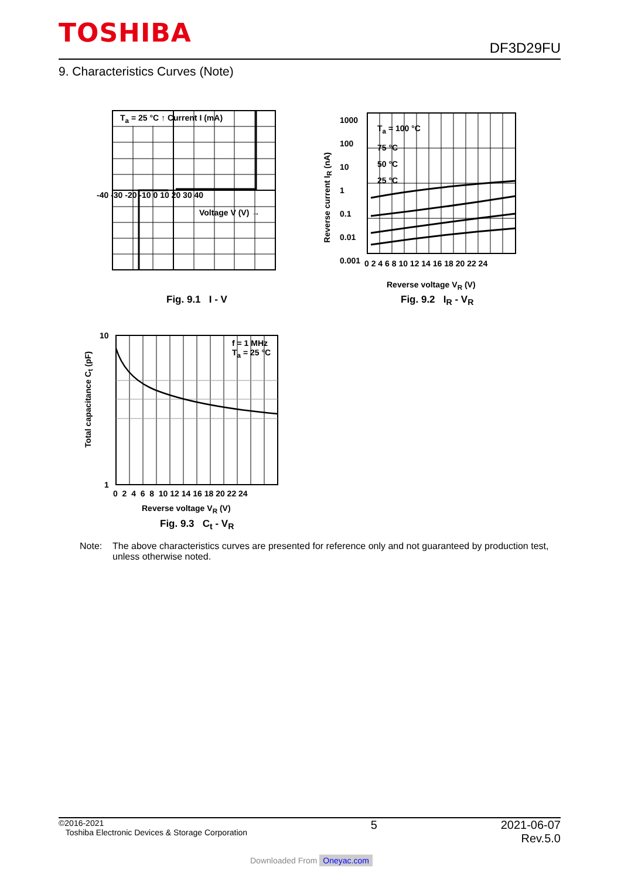TOSHIBA
DF3D29FU
9. Characteristics Curves (Note)
T<sub>a</sub> = 25 °C ↑ Current I (mA)
-40 -30 -20 -10 0 10 20 30 40
Voltage V (V) →
Fig. 9.1 I - V
1000
100
10
1
0.1
0.01
0.001
T<sub>a</sub> = 100 °C
75 °C
50 °C
25 °C
0 2 4 6 8 10 12 14 16 18 20 22 24
Reverse voltage V<sub>R</sub> (V)
Reverse current I<sub>R</sub> (nA)
Fig. 9.2 I<sub>R</sub> - V<sub>R</sub>
10
1
f = 1 MHz
T<sub>a</sub> = 25 °C
0 2 4 6 8 10 12 14 16 18 20 22 24
Reverse voltage V<sub>R</sub> (V)
Total capacitance C<sub>t</sub> (pF)
Fig. 9.3 C<sub>t</sub> - V<sub>R</sub>
Note: The above characteristics curves are presented for reference only and not guaranteed by production test, unless otherwise noted.
©2016-2021
Toshiba Electronic Devices & Storage Corporation
5 2021-06-07
Rev.5.0
Downloaded From Oneyac.com